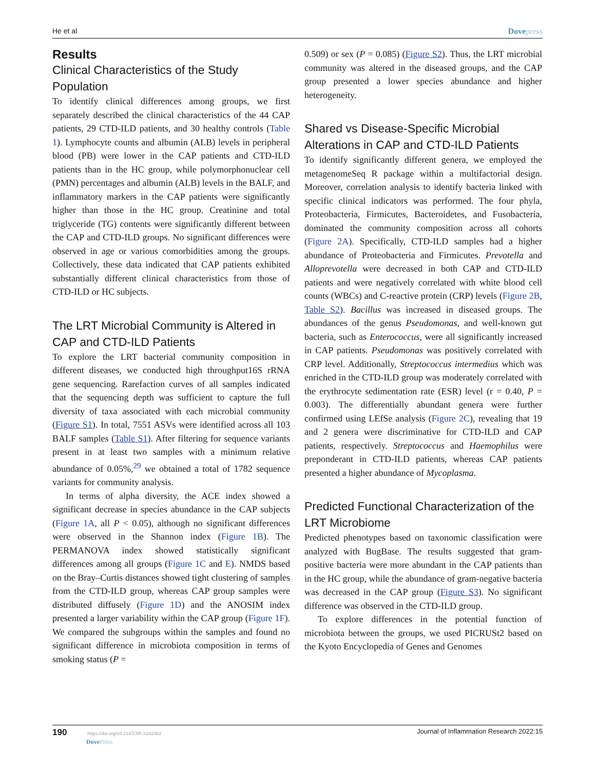He et al Dovepress
Results
Clinical Characteristics of the Study Population
To identify clinical differences among groups, we first separately described the clinical characteristics of the 44 CAP patients, 29 CTD-ILD patients, and 30 healthy controls (Table 1). Lymphocyte counts and albumin (ALB) levels in peripheral blood (PB) were lower in the CAP patients and CTD-ILD patients than in the HC group, while polymorphonuclear cell (PMN) percentages and albumin (ALB) levels in the BALF, and inflammatory markers in the CAP patients were significantly higher than those in the HC group. Creatinine and total triglyceride (TG) contents were significantly different between the CAP and CTD-ILD groups. No significant differences were observed in age or various comorbidities among the groups. Collectively, these data indicated that CAP patients exhibited substantially different clinical characteristics from those of CTD-ILD or HC subjects.
The LRT Microbial Community is Altered in CAP and CTD-ILD Patients
To explore the LRT bacterial community composition in different diseases, we conducted high throughput16S rRNA gene sequencing. Rarefaction curves of all samples indicated that the sequencing depth was sufficient to capture the full diversity of taxa associated with each microbial community (Figure S1). In total, 7551 ASVs were identified across all 103 BALF samples (Table S1). After filtering for sequence variants present in at least two samples with a minimum relative abundance of 0.05%,<sup>29</sup> we obtained a total of 1782 sequence variants for community analysis.
In terms of alpha diversity, the ACE index showed a significant decrease in species abundance in the CAP subjects (Figure 1A, all P < 0.05), although no significant differences were observed in the Shannon index (Figure 1B). The PERMANOVA index showed statistically significant differences among all groups (Figure 1C and E). NMDS based on the Bray–Curtis distances showed tight clustering of samples from the CTD-ILD group, whereas CAP group samples were distributed diffusely (Figure 1D) and the ANOSIM index presented a larger variability within the CAP group (Figure 1F). We compared the subgroups within the samples and found no significant difference in microbiota composition in terms of smoking status (P =
0.509) or sex (P = 0.085) (Figure S2). Thus, the LRT microbial community was altered in the diseased groups, and the CAP group presented a lower species abundance and higher heterogeneity.
Shared vs Disease-Specific Microbial Alterations in CAP and CTD-ILD Patients
To identify significantly different genera, we employed the metagenomeSeq R package within a multifactorial design. Moreover, correlation analysis to identify bacteria linked with specific clinical indicators was performed. The four phyla, Proteobacteria, Firmicutes, Bacteroidetes, and Fusobacteria, dominated the community composition across all cohorts (Figure 2A). Specifically, CTD-ILD samples had a higher abundance of Proteobacteria and Firmicutes. Prevotella and Alloprevotella were decreased in both CAP and CTD-ILD patients and were negatively correlated with white blood cell counts (WBCs) and C-reactive protein (CRP) levels (Figure 2B, Table S2). Bacillus was increased in diseased groups. The abundances of the genus Pseudomonas, and well-known gut bacteria, such as Enterococcus, were all significantly increased in CAP patients. Pseudomonas was positively correlated with CRP level. Additionally, Streptococcus intermedius which was enriched in the CTD-ILD group was moderately correlated with the erythrocyte sedimentation rate (ESR) level (r = 0.40, P = 0.003). The differentially abundant genera were further confirmed using LEfSe analysis (Figure 2C), revealing that 19 and 2 genera were discriminative for CTD-ILD and CAP patients, respectively. Streptococcus and Haemophilus were preponderant in CTD-ILD patients, whereas CAP patients presented a higher abundance of Mycoplasma.
Predicted Functional Characterization of the LRT Microbiome
Predicted phenotypes based on taxonomic classification were analyzed with BugBase. The results suggested that gram-positive bacteria were more abundant in the CAP patients than in the HC group, while the abundance of gram-negative bacteria was decreased in the CAP group (Figure S3). No significant difference was observed in the CTD-ILD group.
To explore differences in the potential function of microbiota between the groups, we used PICRUSt2 based on the Kyoto Encyclopedia of Genes and Genomes
190 https://doi.org/10.2147/JIR.S342462
DovePress
Journal of Inflammation Research 2022:15